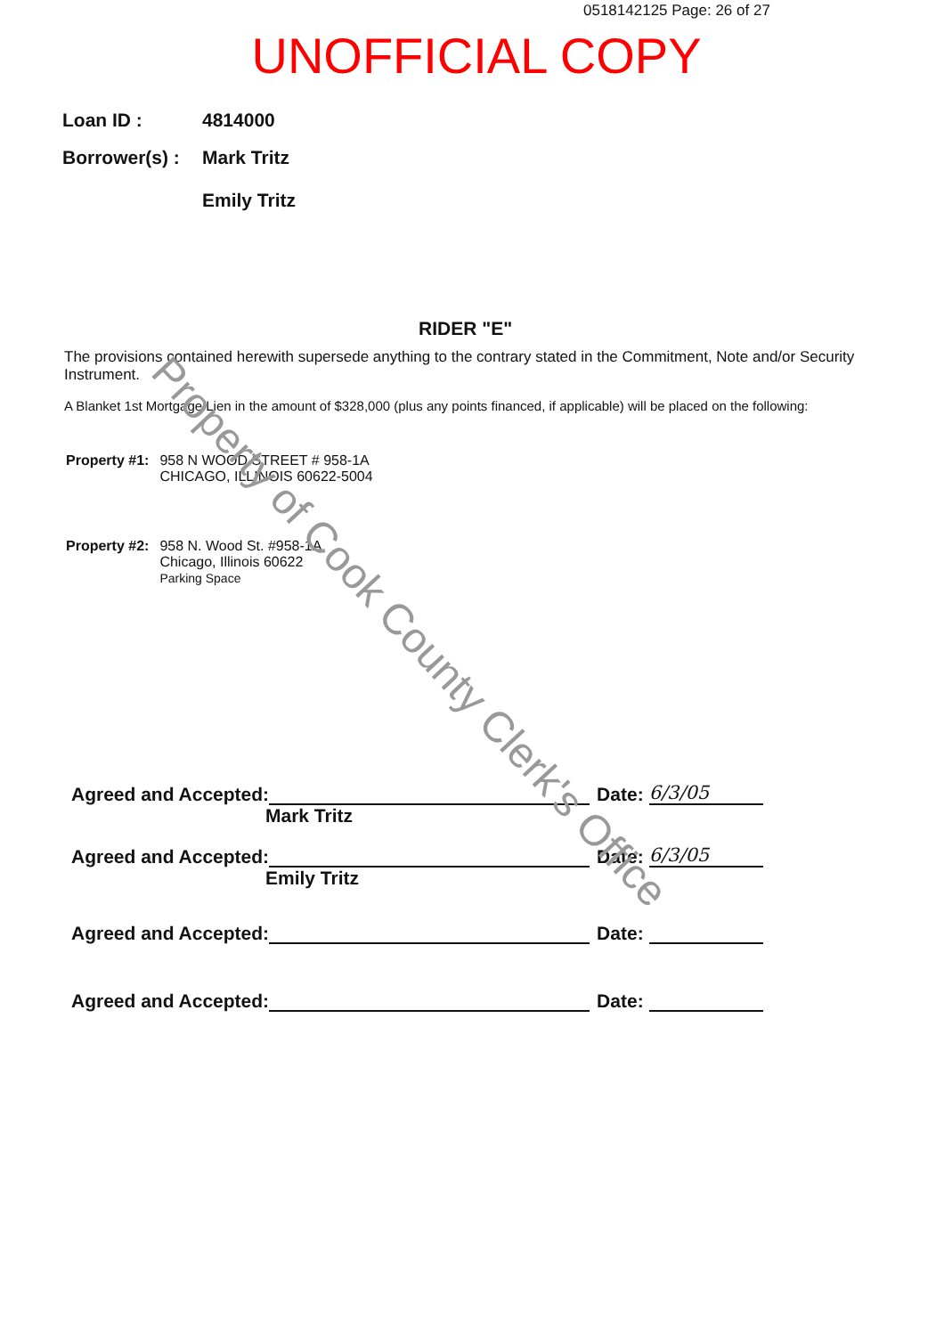0518142125 Page: 26 of 27
UNOFFICIAL COPY
| Loan ID : | 4814000 |
| Borrower(s) : | Mark Tritz Emily Tritz |
RIDER "E"
The provisions contained herewith supersede anything to the contrary stated in the Commitment, Note and/or Security Instrument.
A Blanket 1st Mortgage/Lien in the amount of $328,000 (plus any points financed, if applicable) will be placed on the following:
| Property #1: | 958 N WOOD STREET # 958-1A CHICAGO, ILLINOIS 60622-5004 |
| Property #2: | 958 N. Wood St. #958-1A Chicago, Illinois 60622 Parking Space |
Agreed and Accepted:
Date:
6/3/05
Mark Tritz
Agreed and Accepted:
Date:
6/3/05
Emily Tritz
Agreed and Accepted:
Date:
Agreed and Accepted:
Date:
Property of Cook County Clerk's Office